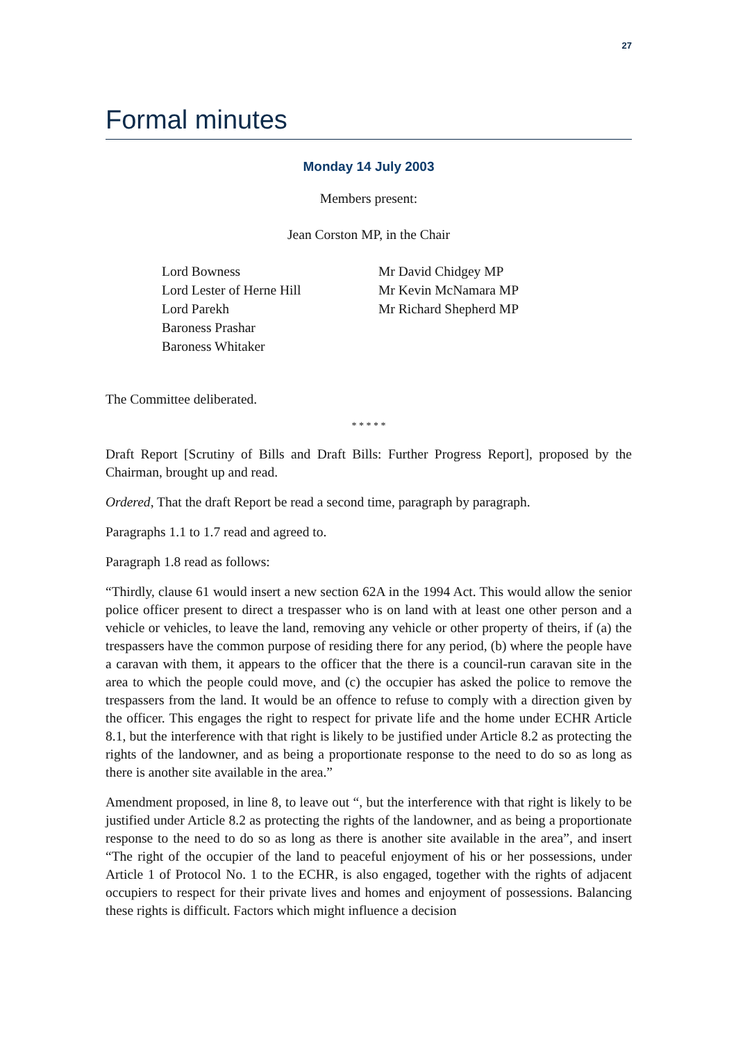27
Formal minutes
Monday 14 July 2003
Members present:
Jean Corston MP, in the Chair
Lord Bowness
Lord Lester of Herne Hill
Lord Parekh
Baroness Prashar
Baroness Whitaker
Mr David Chidgey MP
Mr Kevin McNamara MP
Mr Richard Shepherd MP
The Committee deliberated.
* * * * *
Draft Report [Scrutiny of Bills and Draft Bills: Further Progress Report], proposed by the Chairman, brought up and read.
Ordered, That the draft Report be read a second time, paragraph by paragraph.
Paragraphs 1.1 to 1.7 read and agreed to.
Paragraph 1.8 read as follows:
“Thirdly, clause 61 would insert a new section 62A in the 1994 Act. This would allow the senior police officer present to direct a trespasser who is on land with at least one other person and a vehicle or vehicles, to leave the land, removing any vehicle or other property of theirs, if (a) the trespassers have the common purpose of residing there for any period, (b) where the people have a caravan with them, it appears to the officer that the there is a council-run caravan site in the area to which the people could move, and (c) the occupier has asked the police to remove the trespassers from the land. It would be an offence to refuse to comply with a direction given by the officer. This engages the right to respect for private life and the home under ECHR Article 8.1, but the interference with that right is likely to be justified under Article 8.2 as protecting the rights of the landowner, and as being a proportionate response to the need to do so as long as there is another site available in the area.”
Amendment proposed, in line 8, to leave out “, but the interference with that right is likely to be justified under Article 8.2 as protecting the rights of the landowner, and as being a proportionate response to the need to do so as long as there is another site available in the area”, and insert “The right of the occupier of the land to peaceful enjoyment of his or her possessions, under Article 1 of Protocol No. 1 to the ECHR, is also engaged, together with the rights of adjacent occupiers to respect for their private lives and homes and enjoyment of possessions. Balancing these rights is difficult. Factors which might influence a decision